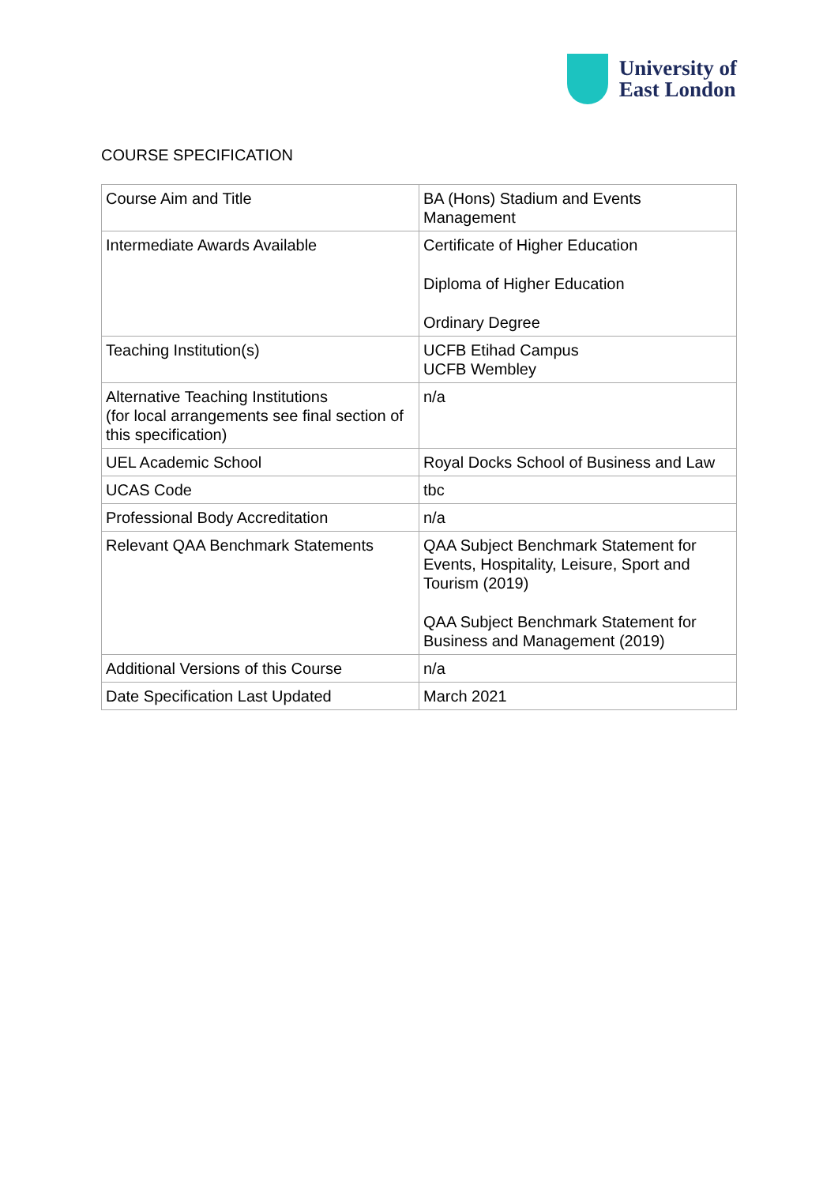University of
East London
COURSE SPECIFICATION
| Course Aim and Title | BA (Hons) Stadium and Events Management |
| Intermediate Awards Available | Certificate of Higher Education Diploma of Higher Education Ordinary Degree |
| Teaching Institution(s) | UCFB Etihad Campus UCFB Wembley |
| Alternative Teaching Institutions (for local arrangements see final section of this specification) | n/a |
| UEL Academic School | Royal Docks School of Business and Law |
| UCAS Code | tbc |
| Professional Body Accreditation | n/a |
| Relevant QAA Benchmark Statements | QAA Subject Benchmark Statement for Events, Hospitality, Leisure, Sport and Tourism (2019) QAA Subject Benchmark Statement for Business and Management (2019) |
| Additional Versions of this Course | n/a |
| Date Specification Last Updated | March 2021 |